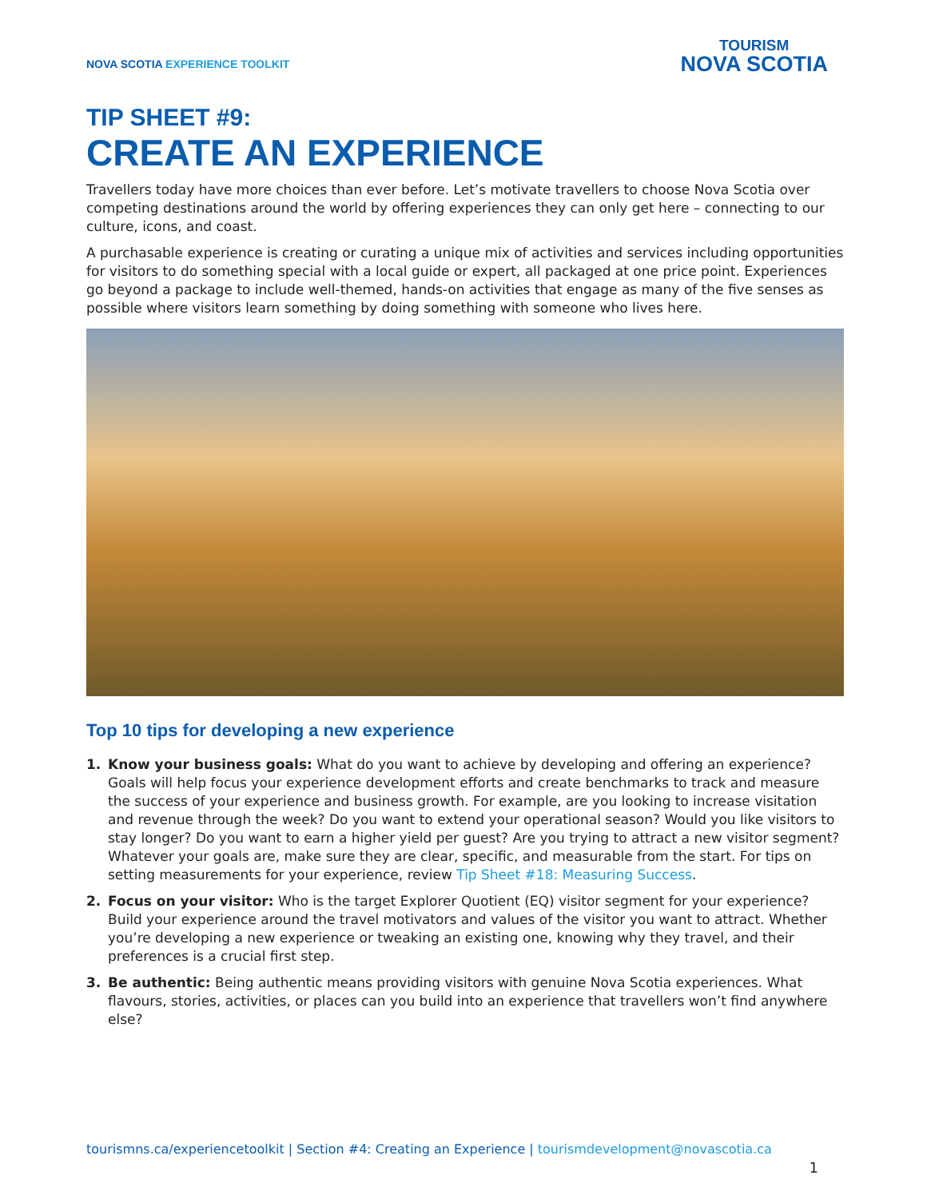NOVA SCOTIA EXPERIENCE TOOLKIT
TOURISM
NOVA SCOTIA
TIP SHEET #9:
CREATE AN EXPERIENCE
Travellers today have more choices than ever before. Let’s motivate travellers to choose Nova Scotia over competing destinations around the world by offering experiences they can only get here – connecting to our culture, icons, and coast.
A purchasable experience is creating or curating a unique mix of activities and services including opportunities for visitors to do something special with a local guide or expert, all packaged at one price point. Experiences go beyond a package to include well-themed, hands-on activities that engage as many of the five senses as possible where visitors learn something by doing something with someone who lives here.
Top 10 tips for developing a new experience
1. Know your business goals: What do you want to achieve by developing and offering an experience? Goals will help focus your experience development efforts and create benchmarks to track and measure the success of your experience and business growth. For example, are you looking to increase visitation and revenue through the week? Do you want to extend your operational season? Would you like visitors to stay longer? Do you want to earn a higher yield per guest? Are you trying to attract a new visitor segment? Whatever your goals are, make sure they are clear, specific, and measurable from the start. For tips on setting measurements for your experience, review Tip Sheet #18: Measuring Success.
2. Focus on your visitor: Who is the target Explorer Quotient (EQ) visitor segment for your experience? Build your experience around the travel motivators and values of the visitor you want to attract. Whether you’re developing a new experience or tweaking an existing one, knowing why they travel, and their preferences is a crucial first step.
3. Be authentic: Being authentic means providing visitors with genuine Nova Scotia experiences. What flavours, stories, activities, or places can you build into an experience that travellers won’t find anywhere else?
tourismns.ca/experiencetoolkit | Section #4: Creating an Experience | tourismdevelopment@novascotia.ca
1